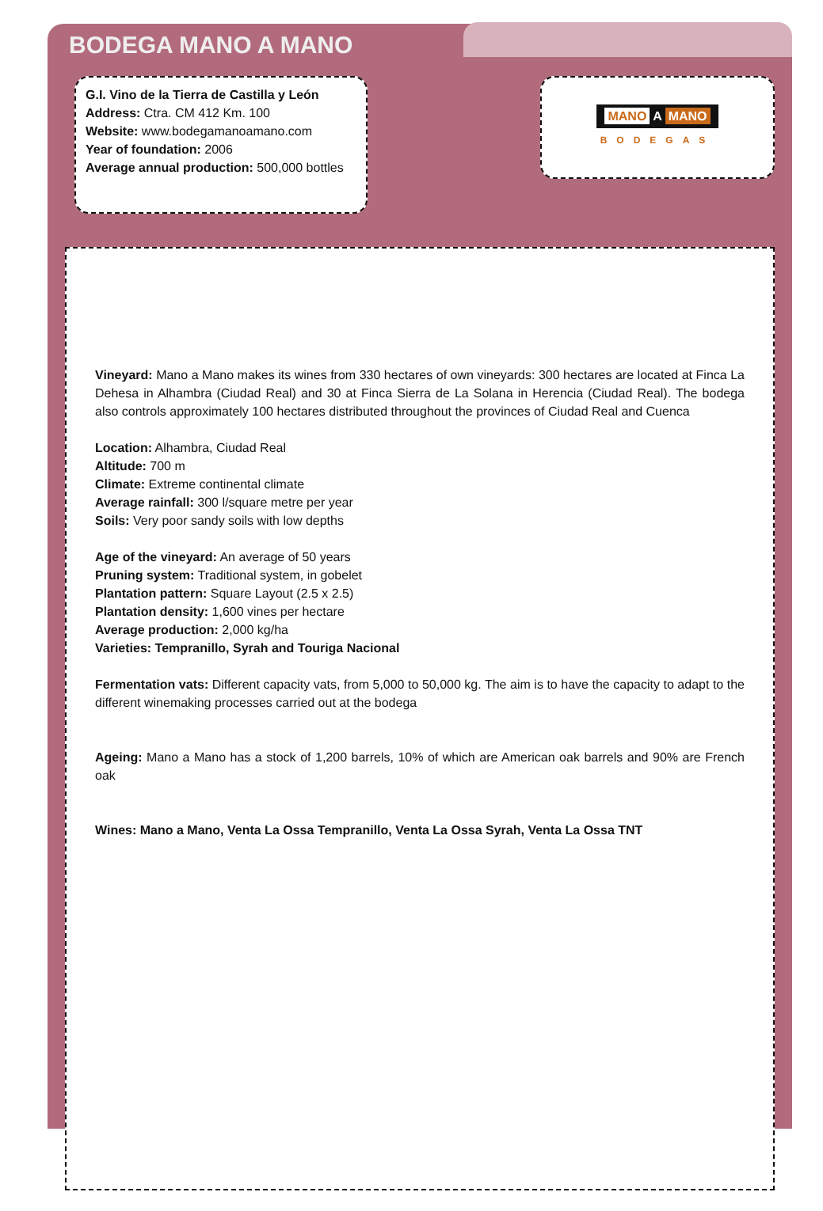BODEGA MANO A MANO
G.I. Vino de la Tierra de Castilla y León
Address: Ctra. CM 412 Km. 100
Website: www.bodegamanoamano.com
Year of foundation: 2006
Average annual production: 500,000 bottles
MANO A MANO
BODEGAS
Vineyard: Mano a Mano makes its wines from 330 hectares of own vineyards: 300 hectares are located at Finca La Dehesa in Alhambra (Ciudad Real) and 30 at Finca Sierra de La Solana in Herencia (Ciudad Real). The bodega also controls approximately 100 hectares distributed throughout the provinces of Ciudad Real and Cuenca
Location: Alhambra, Ciudad Real
Altitude: 700 m
Climate: Extreme continental climate
Average rainfall: 300 l/square metre per year
Soils: Very poor sandy soils with low depths
Age of the vineyard: An average of 50 years
Pruning system: Traditional system, in gobelet
Plantation pattern: Square Layout (2.5 x 2.5)
Plantation density: 1,600 vines per hectare
Average production: 2,000 kg/ha
Varieties: Tempranillo, Syrah and Touriga Nacional
Fermentation vats: Different capacity vats, from 5,000 to 50,000 kg. The aim is to have the capacity to adapt to the different winemaking processes carried out at the bodega
Ageing: Mano a Mano has a stock of 1,200 barrels, 10% of which are American oak barrels and 90% are French oak
Wines: Mano a Mano, Venta La Ossa Tempranillo, Venta La Ossa Syrah, Venta La Ossa TNT